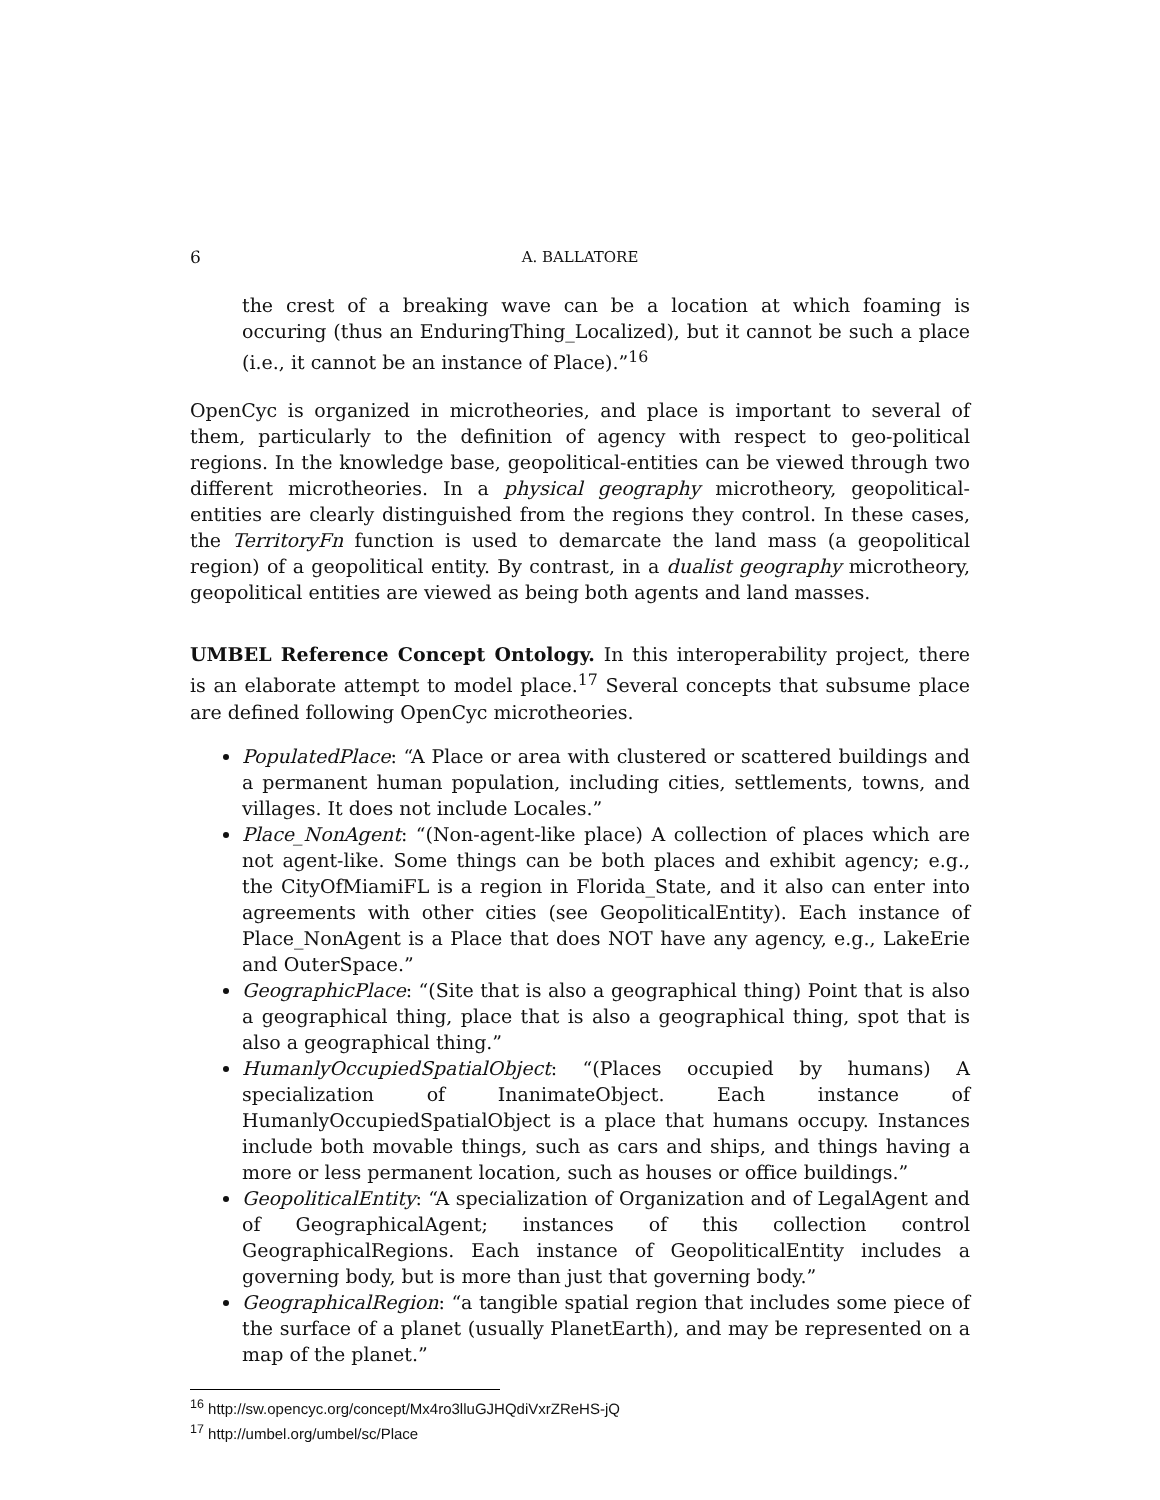6 A. BALLATORE
the crest of a breaking wave can be a location at which foaming is occuring (thus an EnduringThing_Localized), but it cannot be such a place (i.e., it cannot be an instance of Place).”<sup>16</sup>
OpenCyc is organized in microtheories, and place is important to several of them, particularly to the definition of agency with respect to geo-political regions. In the knowledge base, geopolitical-entities can be viewed through two different microtheories. In a physical geography microtheory, geopolitical-entities are clearly distinguished from the regions they control. In these cases, the TerritoryFn function is used to demarcate the land mass (a geopolitical region) of a geopolitical entity. By contrast, in a dualist geography microtheory, geopolitical entities are viewed as being both agents and land masses.
UMBEL Reference Concept Ontology. In this interoperability project, there is an elaborate attempt to model place.<sup>17</sup> Several concepts that subsume place are defined following OpenCyc microtheories.
PopulatedPlace: “A Place or area with clustered or scattered buildings and a permanent human population, including cities, settlements, towns, and villages. It does not include Locales.”
Place_NonAgent: “(Non-agent-like place) A collection of places which are not agent-like. Some things can be both places and exhibit agency; e.g., the CityOfMiamiFL is a region in Florida_State, and it also can enter into agreements with other cities (see GeopoliticalEntity). Each instance of Place_NonAgent is a Place that does NOT have any agency, e.g., LakeErie and OuterSpace.”
GeographicPlace: “(Site that is also a geographical thing) Point that is also a geographical thing, place that is also a geographical thing, spot that is also a geographical thing.”
HumanlyOccupiedSpatialObject: “(Places occupied by humans) A specialization of InanimateObject. Each instance of HumanlyOccupiedSpatialObject is a place that humans occupy. Instances include both movable things, such as cars and ships, and things having a more or less permanent location, such as houses or office buildings.”
GeopoliticalEntity: “A specialization of Organization and of LegalAgent and of GeographicalAgent; instances of this collection control GeographicalRegions. Each instance of GeopoliticalEntity includes a governing body, but is more than just that governing body.”
GeographicalRegion: “a tangible spatial region that includes some piece of the surface of a planet (usually PlanetEarth), and may be represented on a map of the planet.”
<sup>16</sup> http://sw.opencyc.org/concept/Mx4ro3lluGJHQdiVxrZReHS-jQ
<sup>17</sup> http://umbel.org/umbel/sc/Place